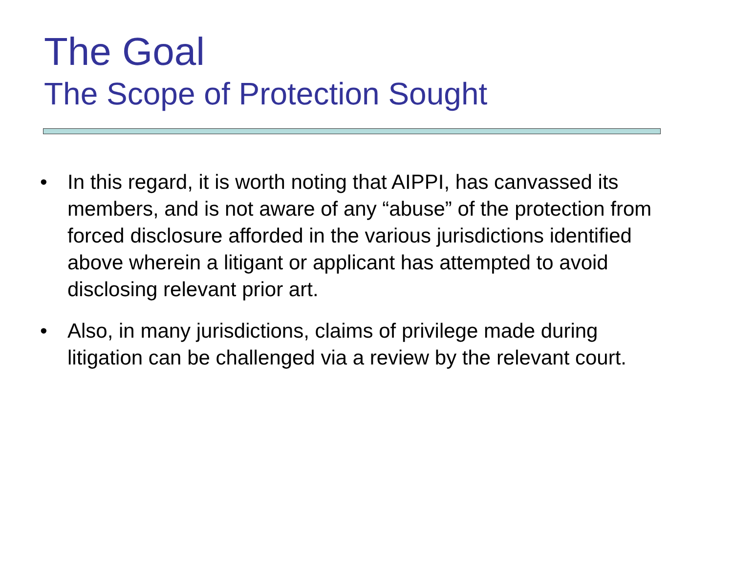The Goal
The Scope of Protection Sought
• In this regard, it is worth noting that AIPPI, has canvassed its members, and is not aware of any “abuse” of the protection from forced disclosure afforded in the various jurisdictions identified above wherein a litigant or applicant has attempted to avoid disclosing relevant prior art.
• Also, in many jurisdictions, claims of privilege made during litigation can be challenged via a review by the relevant court.